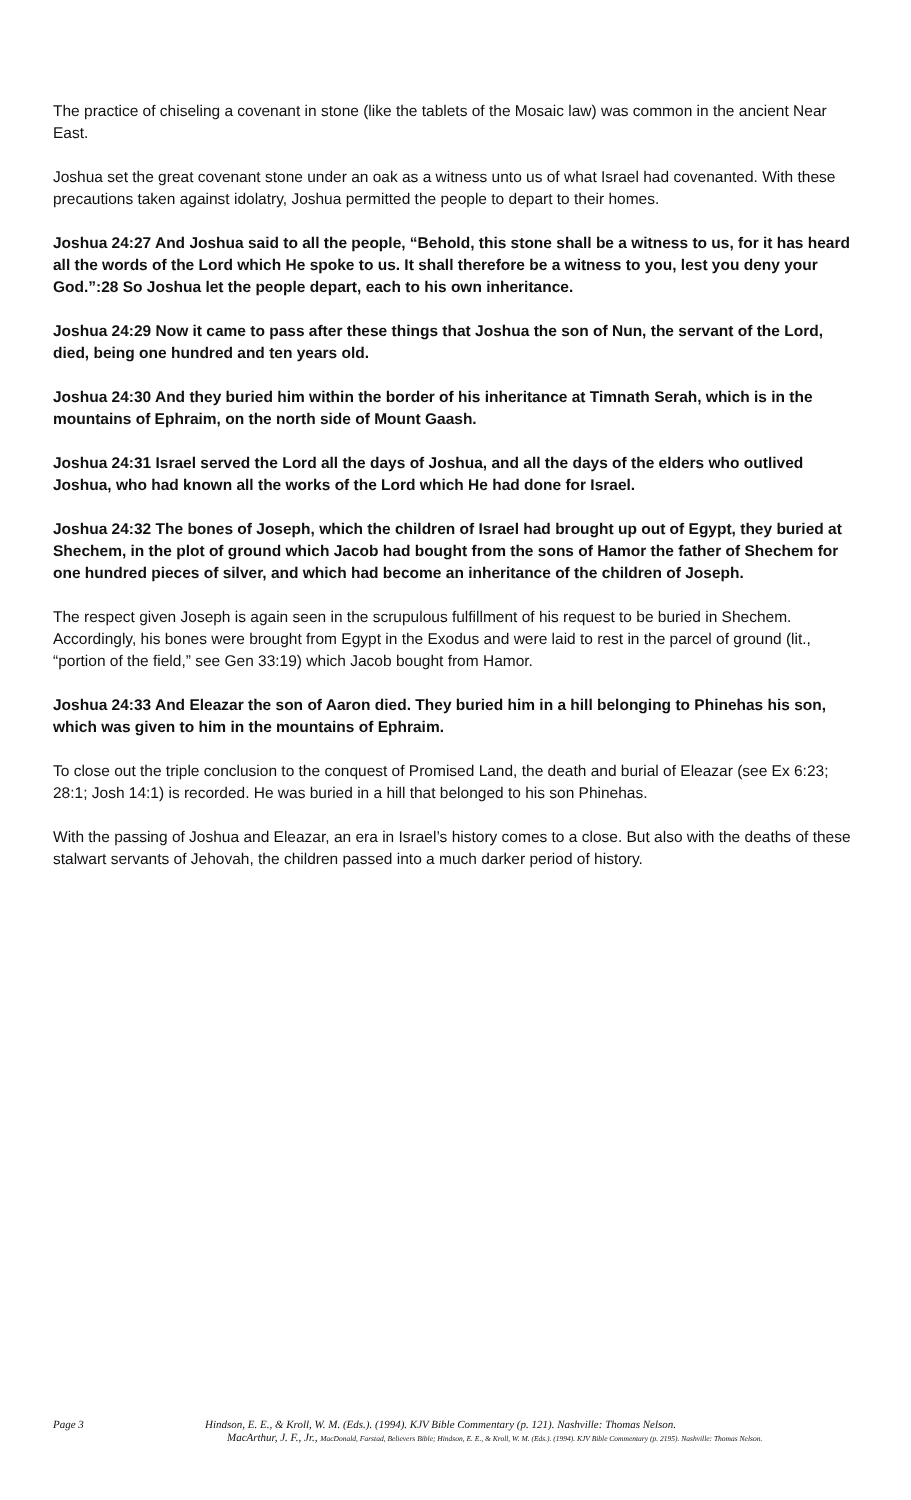The practice of chiseling a covenant in stone (like the tablets of the Mosaic law) was common in the ancient Near East.
Joshua set the great covenant stone under an oak as a witness unto us of what Israel had covenanted. With these precautions taken against idolatry, Joshua permitted the people to depart to their homes.
Joshua 24:27 And Joshua said to all the people, “Behold, this stone shall be a witness to us, for it has heard all the words of the Lord which He spoke to us. It shall therefore be a witness to you, lest you deny your God.”:28 So Joshua let the people depart, each to his own inheritance.
Joshua 24:29 Now it came to pass after these things that Joshua the son of Nun, the servant of the Lord, died, being one hundred and ten years old.
Joshua 24:30 And they buried him within the border of his inheritance at Timnath Serah, which is in the mountains of Ephraim, on the north side of Mount Gaash.
Joshua 24:31 Israel served the Lord all the days of Joshua, and all the days of the elders who outlived Joshua, who had known all the works of the Lord which He had done for Israel.
Joshua 24:32 The bones of Joseph, which the children of Israel had brought up out of Egypt, they buried at Shechem, in the plot of ground which Jacob had bought from the sons of Hamor the father of Shechem for one hundred pieces of silver, and which had become an inheritance of the children of Joseph.
The respect given Joseph is again seen in the scrupulous fulfillment of his request to be buried in Shechem. Accordingly, his bones were brought from Egypt in the Exodus and were laid to rest in the parcel of ground (lit., “portion of the field,” see Gen 33:19) which Jacob bought from Hamor.
Joshua 24:33 And Eleazar the son of Aaron died. They buried him in a hill belonging to Phinehas his son, which was given to him in the mountains of Ephraim.
To close out the triple conclusion to the conquest of Promised Land, the death and burial of Eleazar (see Ex 6:23; 28:1; Josh 14:1) is recorded. He was buried in a hill that belonged to his son Phinehas.
With the passing of Joshua and Eleazar, an era in Israel’s history comes to a close. But also with the deaths of these stalwart servants of Jehovah, the children passed into a much darker period of history.
Page 3 Hindson, E. E., & Kroll, W. M. (Eds.). (1994). KJV Bible Commentary (p. 121). Nashville: Thomas Nelson.
MacArthur, J. F., Jr., MacDonald, Farstad, Believers Bible; Hindson, E. E., & Kroll, W. M. (Eds.). (1994). KJV Bible Commentary (p. 2195). Nashville: Thomas Nelson.